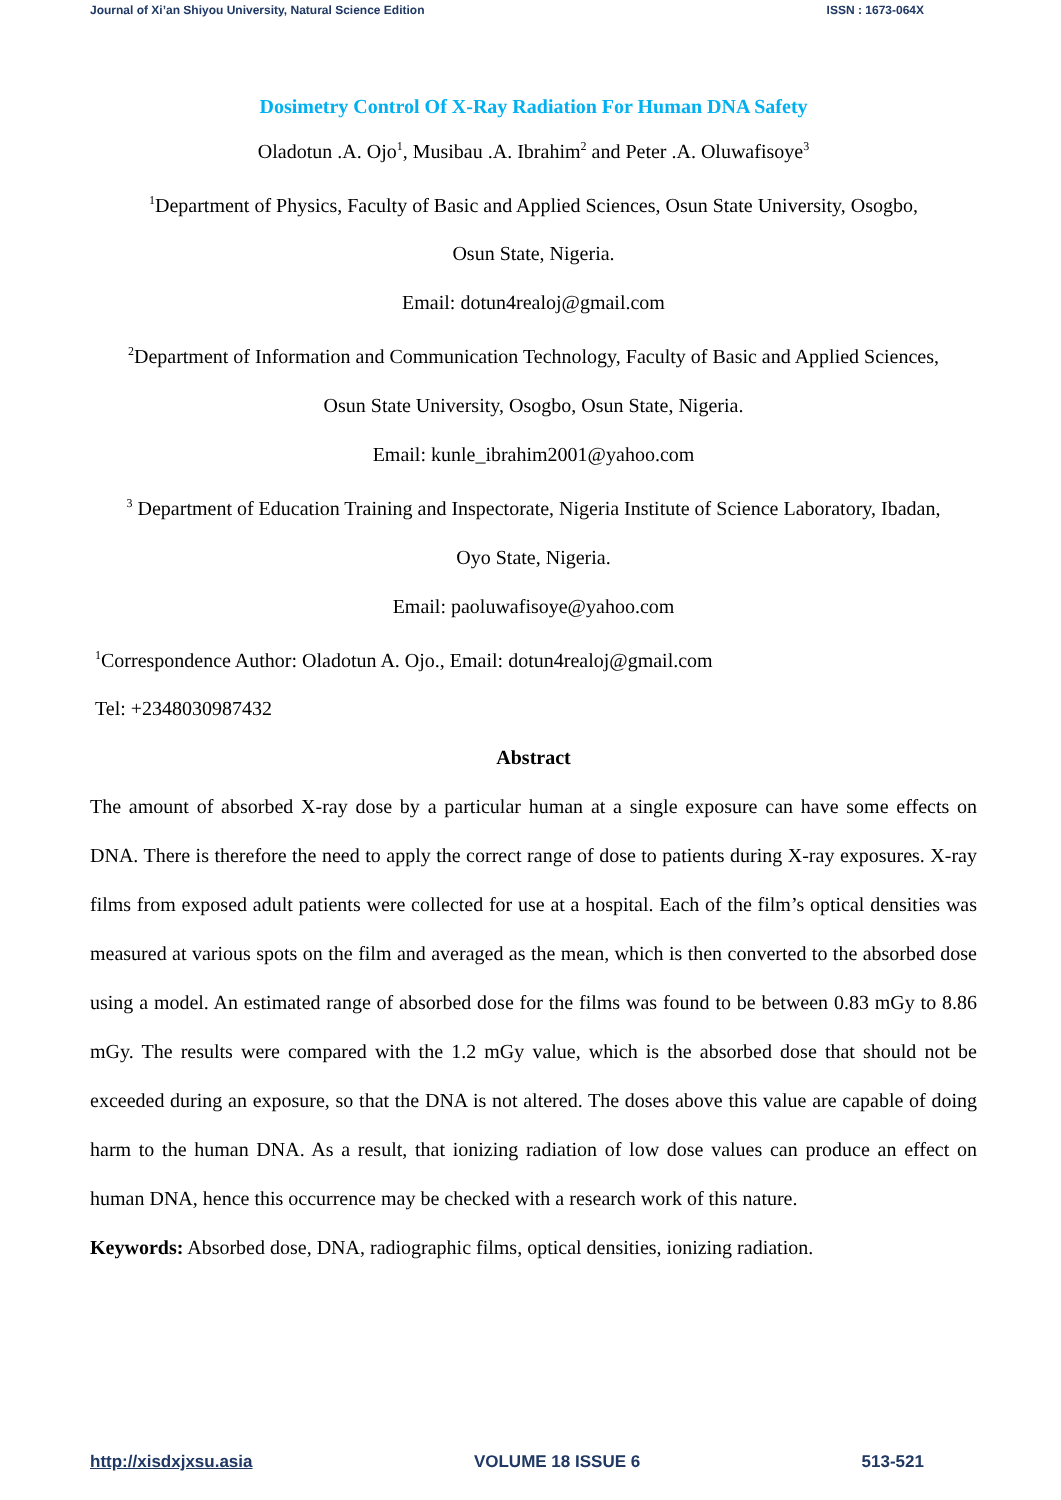Journal of Xi’an Shiyou University, Natural Science Edition ISSN : 1673-064X
Dosimetry Control Of X-Ray Radiation For Human DNA Safety
Oladotun .A. Ojo<sup>1</sup>, Musibau .A. Ibrahim<sup>2</sup> and Peter .A. Oluwafisoye<sup>3</sup>
<sup>1</sup> Department of Physics, Faculty of Basic and Applied Sciences, Osun State University, Osogbo,
Osun State, Nigeria.
Email: dotun4realoj@gmail.com
<sup>2</sup> Department of Information and Communication Technology, Faculty of Basic and Applied Sciences,
Osun State University, Osogbo, Osun State, Nigeria.
Email: kunle_ibrahim2001@yahoo.com
<sup>3</sup> Department of Education Training and Inspectorate, Nigeria Institute of Science Laboratory, Ibadan,
Oyo State, Nigeria.
Email: paoluwafisoye@yahoo.com
<sup>1</sup> Correspondence Author: Oladotun A. Ojo., Email: dotun4realoj@gmail.com
Tel: +2348030987432
Abstract
The amount of absorbed X-ray dose by a particular human at a single exposure can have some effects on DNA. There is therefore the need to apply the correct range of dose to patients during X-ray exposures. X-ray films from exposed adult patients were collected for use at a hospital. Each of the film’s optical densities was measured at various spots on the film and averaged as the mean, which is then converted to the absorbed dose using a model. An estimated range of absorbed dose for the films was found to be between 0.83 mGy to 8.86 mGy. The results were compared with the 1.2 mGy value, which is the absorbed dose that should not be exceeded during an exposure, so that the DNA is not altered. The doses above this value are capable of doing harm to the human DNA. As a result, that ionizing radiation of low dose values can produce an effect on human DNA, hence this occurrence may be checked with a research work of this nature.
Keywords: Absorbed dose, DNA, radiographic films, optical densities, ionizing radiation.
http://xisdxjxsu.asia VOLUME 18 ISSUE 6 513-521